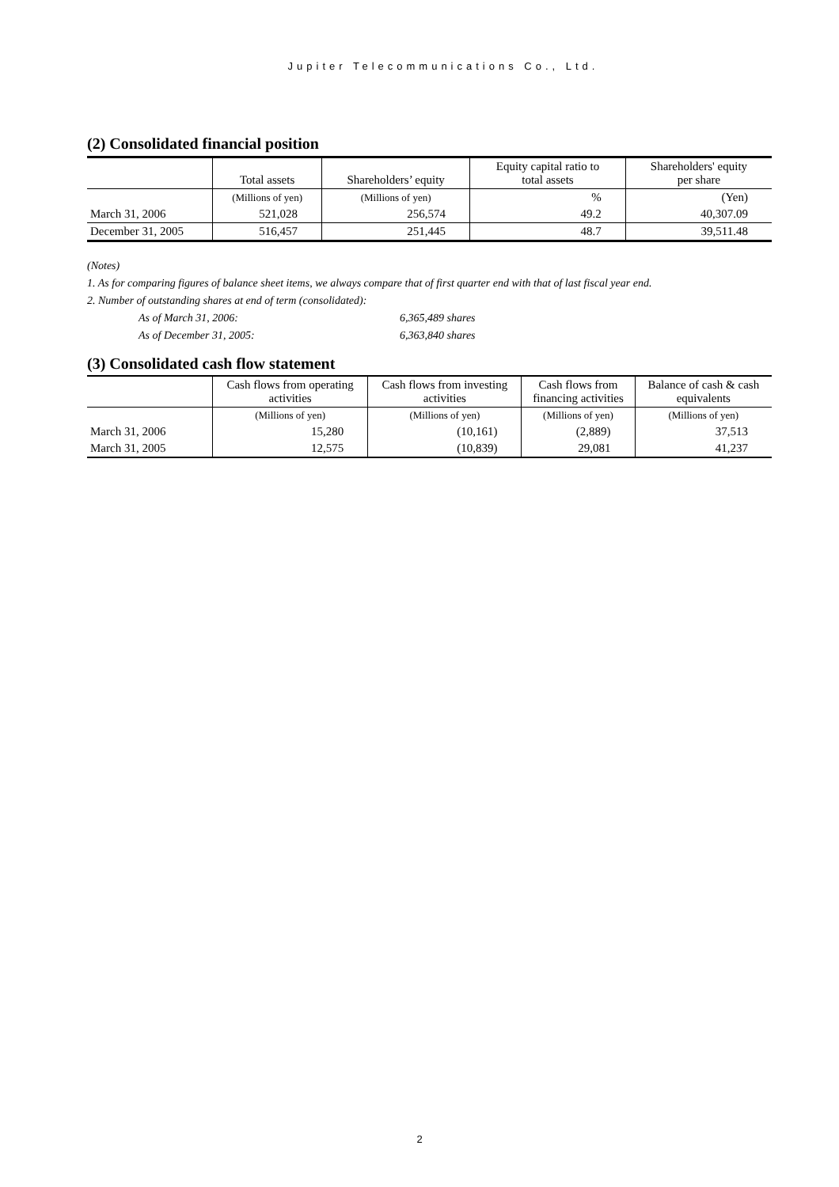Jupiter Telecommunications Co., Ltd.
(2) Consolidated financial position
| | Total assets | Shareholders’ equity | Equity capital ratio to total assets | Shareholders' equity per share |
| --- | --- | --- | --- | --- |
| | (Millions of yen) | (Millions of yen) | % | (Yen) |
| March 31, 2006 | 521,028 | 256,574 | 49.2 | 40,307.09 |
| December 31, 2005 | 516,457 | 251,445 | 48.7 | 39,511.48 |
(Notes)
1. As for comparing figures of balance sheet items, we always compare that of first quarter end with that of last fiscal year end.
2. Number of outstanding shares at end of term (consolidated):
As of March 31, 2006: 6,365,489 shares
As of December 31, 2005: 6,363,840 shares
(3) Consolidated cash flow statement
| | Cash flows from operating activities | Cash flows from investing activities | Cash flows from financing activities | Balance of cash & cash equivalents |
| --- | --- | --- | --- | --- |
| | (Millions of yen) | (Millions of yen) | (Millions of yen) | (Millions of yen) |
| March 31, 2006 | 15,280 | (10,161) | (2,889) | 37,513 |
| March 31, 2005 | 12,575 | (10,839) | 29,081 | 41,237 |
2